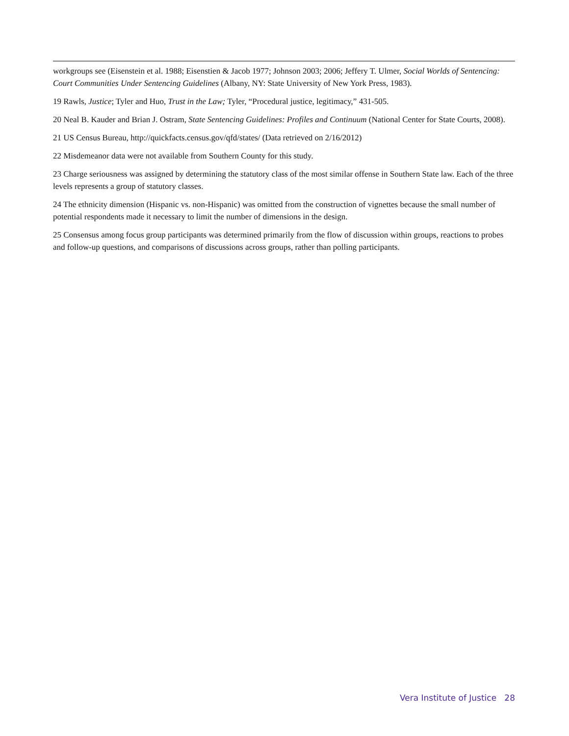workgroups see (Eisenstein et al. 1988; Eisenstien & Jacob 1977; Johnson 2003; 2006; Jeffery T. Ulmer, Social Worlds of Sentencing: Court Communities Under Sentencing Guidelines (Albany, NY: State University of New York Press, 1983).
19 Rawls, Justice; Tyler and Huo, Trust in the Law; Tyler, “Procedural justice, legitimacy,” 431-505.
20 Neal B. Kauder and Brian J. Ostram, State Sentencing Guidelines: Profiles and Continuum (National Center for State Courts, 2008).
21 US Census Bureau, http://quickfacts.census.gov/qfd/states/ (Data retrieved on 2/16/2012)
22 Misdemeanor data were not available from Southern County for this study.
23 Charge seriousness was assigned by determining the statutory class of the most similar offense in Southern State law. Each of the three levels represents a group of statutory classes.
24 The ethnicity dimension (Hispanic vs. non-Hispanic) was omitted from the construction of vignettes because the small number of potential respondents made it necessary to limit the number of dimensions in the design.
25 Consensus among focus group participants was determined primarily from the flow of discussion within groups, reactions to probes and follow-up questions, and comparisons of discussions across groups, rather than polling participants.
Vera Institute of Justice 28